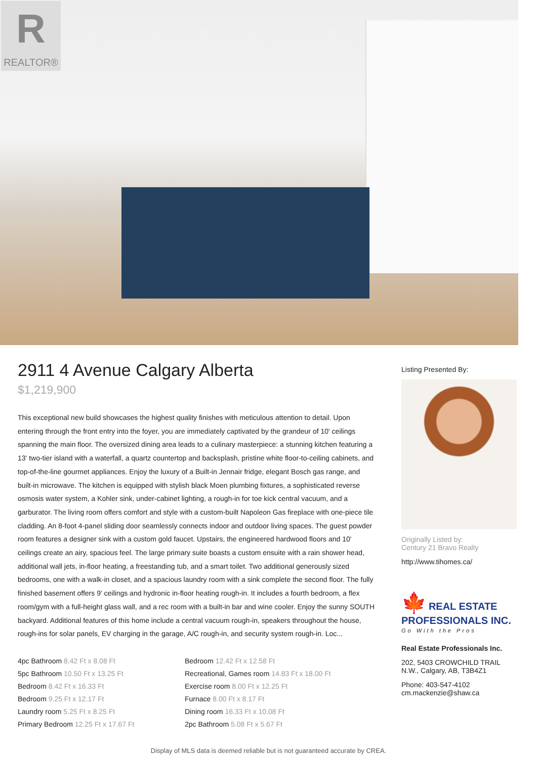R
REALTOR®
2911 4 Avenue Calgary Alberta
$1,219,900
This exceptional new build showcases the highest quality finishes with meticulous attention to detail. Upon entering through the front entry into the foyer, you are immediately captivated by the grandeur of 10' ceilings spanning the main floor. The oversized dining area leads to a culinary masterpiece: a stunning kitchen featuring a 13' two-tier island with a waterfall, a quartz countertop and backsplash, pristine white floor-to-ceiling cabinets, and top-of-the-line gourmet appliances. Enjoy the luxury of a Built-in Jennair fridge, elegant Bosch gas range, and built-in microwave. The kitchen is equipped with stylish black Moen plumbing fixtures, a sophisticated reverse osmosis water system, a Kohler sink, under-cabinet lighting, a rough-in for toe kick central vacuum, and a garburator. The living room offers comfort and style with a custom-built Napoleon Gas fireplace with one-piece tile cladding. An 8-foot 4-panel sliding door seamlessly connects indoor and outdoor living spaces. The guest powder room features a designer sink with a custom gold faucet. Upstairs, the engineered hardwood floors and 10' ceilings create an airy, spacious feel. The large primary suite boasts a custom ensuite with a rain shower head, additional wall jets, in-floor heating, a freestanding tub, and a smart toilet. Two additional generously sized bedrooms, one with a walk-in closet, and a spacious laundry room with a sink complete the second floor. The fully finished basement offers 9' ceilings and hydronic in-floor heating rough-in. It includes a fourth bedroom, a flex room/gym with a full-height glass wall, and a rec room with a built-in bar and wine cooler. Enjoy the sunny SOUTH backyard. Additional features of this home include a central vacuum rough-in, speakers throughout the house, rough-ins for solar panels, EV charging in the garage, A/C rough-in, and security system rough-in. Loc...
| 4pc Bathroom 8.42 Ft x 8.08 Ft | Bedroom 12.42 Ft x 12.58 Ft |
| 5pc Bathroom 10.50 Ft x 13.25 Ft | Recreational, Games room 14.83 Ft x 18.00 Ft |
| Bedroom 8.42 Ft x 16.33 Ft | Exercise room 8.00 Ft x 12.25 Ft |
| Bedroom 9.25 Ft x 12.17 Ft | Furnace 8.00 Ft x 8.17 Ft |
| Laundry room 5.25 Ft x 8.25 Ft | Dining room 16.33 Ft x 10.08 Ft |
| Primary Bedroom 12.25 Ft x 17.67 Ft | 2pc Bathroom 5.08 Ft x 5.67 Ft |
Listing Presented By:
Originally Listed by:
Century 21 Bravo Realty
http://www.tihomes.ca/
🍁 REAL ESTATE
PROFESSIONALS INC.
Go With the Pros
Real Estate Professionals Inc.
202, 5403 CROWCHILD TRAIL N.W., Calgary, AB, T3B4Z1
Phone: 403-547-4102
cm.mackenzie@shaw.ca
Display of MLS data is deemed reliable but is not guaranteed accurate by CREA.